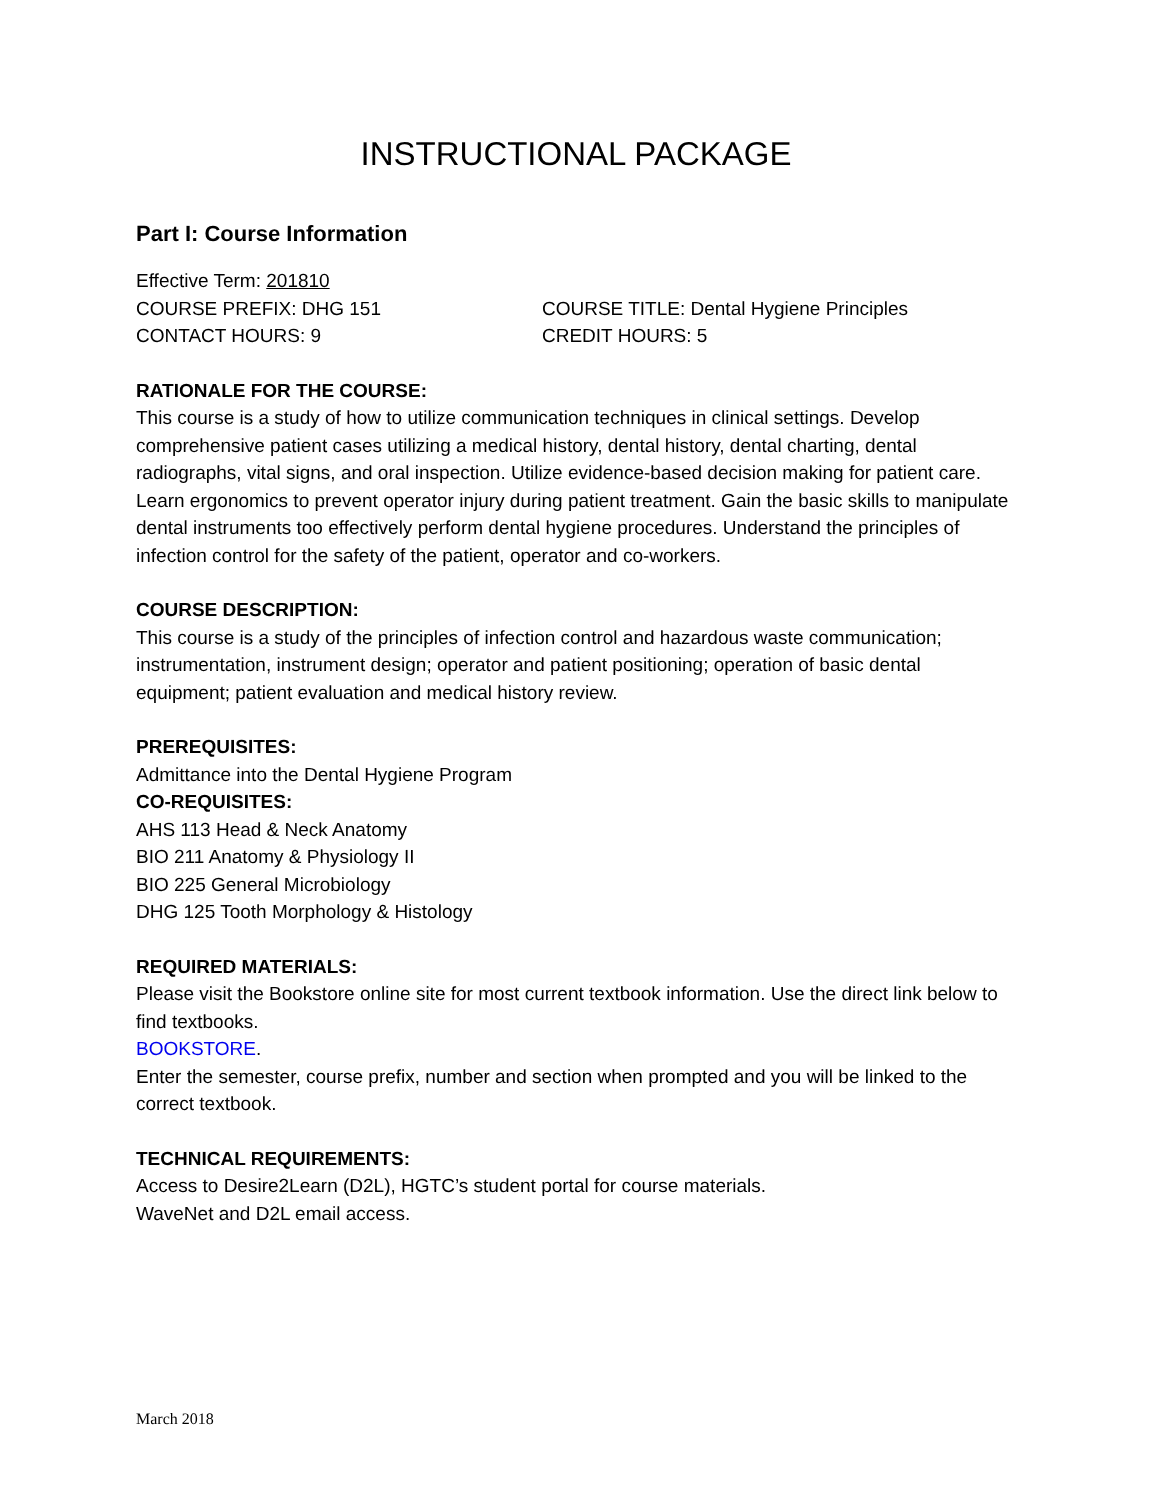INSTRUCTIONAL PACKAGE
Part I: Course Information
Effective Term: 201810
COURSE PREFIX: DHG 151 COURSE TITLE: Dental Hygiene Principles
CONTACT HOURS: 9 CREDIT HOURS: 5
RATIONALE FOR THE COURSE:
This course is a study of how to utilize communication techniques in clinical settings. Develop comprehensive patient cases utilizing a medical history, dental history, dental charting, dental radiographs, vital signs, and oral inspection. Utilize evidence-based decision making for patient care. Learn ergonomics to prevent operator injury during patient treatment. Gain the basic skills to manipulate dental instruments too effectively perform dental hygiene procedures. Understand the principles of infection control for the safety of the patient, operator and co-workers.
COURSE DESCRIPTION:
This course is a study of the principles of infection control and hazardous waste communication; instrumentation, instrument design; operator and patient positioning; operation of basic dental equipment; patient evaluation and medical history review.
PREREQUISITES:
Admittance into the Dental Hygiene Program
CO-REQUISITES:
AHS 113 Head & Neck Anatomy
BIO 211 Anatomy & Physiology II
BIO 225 General Microbiology
DHG 125 Tooth Morphology & Histology
REQUIRED MATERIALS:
Please visit the Bookstore online site for most current textbook information. Use the direct link below to find textbooks.
BOOKSTORE.
Enter the semester, course prefix, number and section when prompted and you will be linked to the correct textbook.
TECHNICAL REQUIREMENTS:
Access to Desire2Learn (D2L), HGTC’s student portal for course materials.
WaveNet and D2L email access.
March 2018